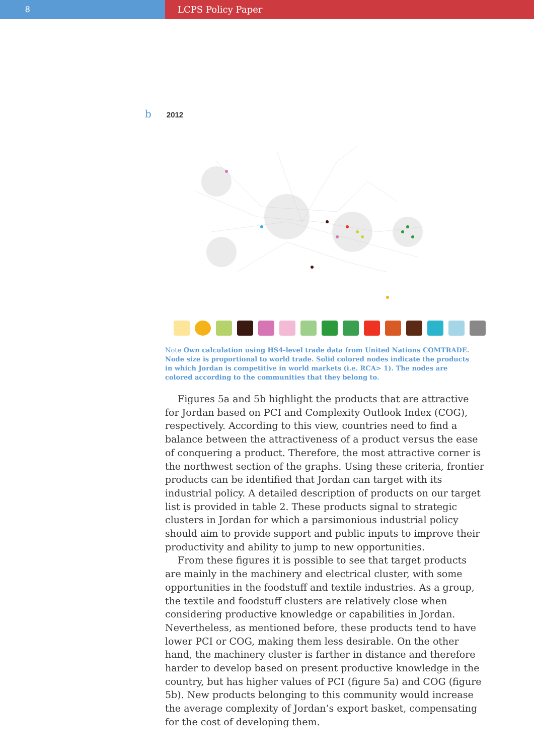8 LCPS Policy Paper
b 2012
Note Own calculation using HS4-level trade data from United Nations COMTRADE. Node size is proportional to world trade. Solid colored nodes indicate the products in which Jordan is competitive in world markets (i.e. RCA> 1). The nodes are colored according to the communities that they belong to.
Figures 5a and 5b highlight the products that are attractive for Jordan based on PCI and Complexity Outlook Index (COG), respectively. According to this view, countries need to find a balance between the attractiveness of a product versus the ease of conquering a product. Therefore, the most attractive corner is the northwest section of the graphs. Using these criteria, frontier products can be identified that Jordan can target with its industrial policy. A detailed description of products on our target list is provided in table 2. These products signal to strategic clusters in Jordan for which a parsimonious industrial policy should aim to provide support and public inputs to improve their productivity and ability to jump to new opportunities.
From these figures it is possible to see that target products are mainly in the machinery and electrical cluster, with some opportunities in the foodstuff and textile industries. As a group, the textile and foodstuff clusters are relatively close when considering productive knowledge or capabilities in Jordan. Nevertheless, as mentioned before, these products tend to have lower PCI or COG, making them less desirable. On the other hand, the machinery cluster is farther in distance and therefore harder to develop based on present productive knowledge in the country, but has higher values of PCI (figure 5a) and COG (figure 5b). New products belonging to this community would increase the average complexity of Jordan’s export basket, compensating for the cost of developing them.